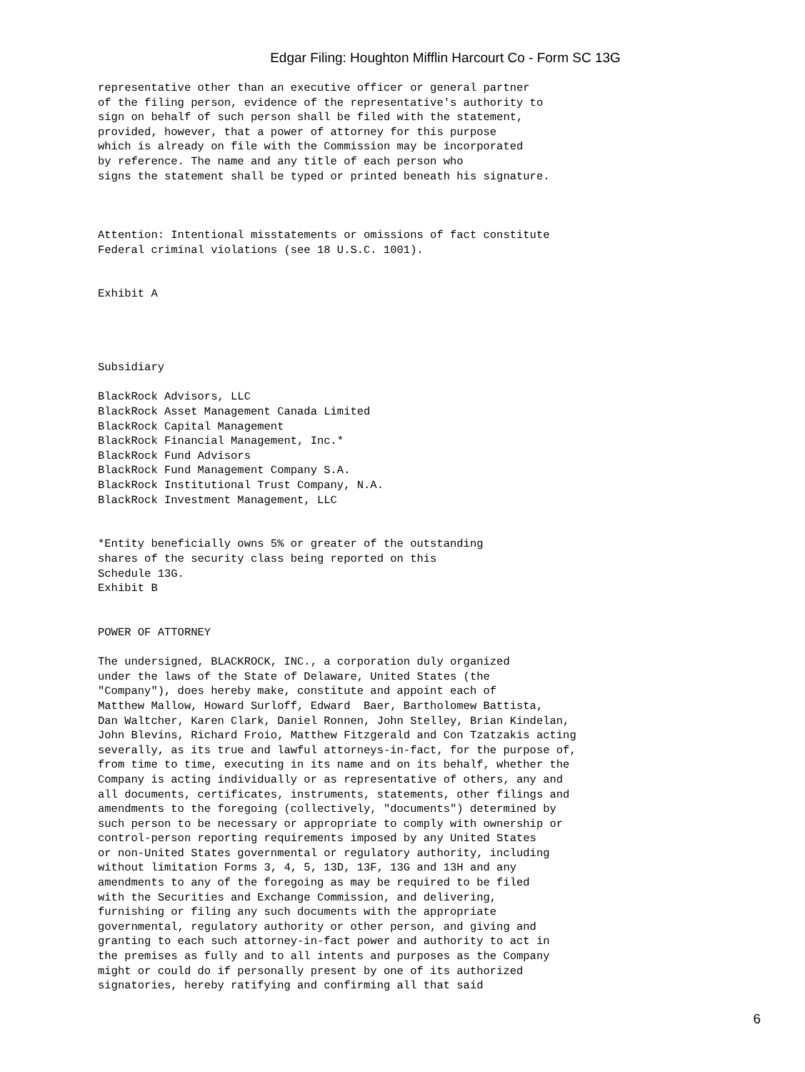Edgar Filing: Houghton Mifflin Harcourt Co - Form SC 13G
representative other than an executive officer or general partner
of the filing person, evidence of the representative's authority to
sign on behalf of such person shall be filed with the statement,
provided, however, that a power of attorney for this purpose
which is already on file with the Commission may be incorporated
by reference. The name and any title of each person who
signs the statement shall be typed or printed beneath his signature.



Attention: Intentional misstatements or omissions of fact constitute
Federal criminal violations (see 18 U.S.C. 1001).


Exhibit A




Subsidiary

BlackRock Advisors, LLC
BlackRock Asset Management Canada Limited
BlackRock Capital Management
BlackRock Financial Management, Inc.*
BlackRock Fund Advisors
BlackRock Fund Management Company S.A.
BlackRock Institutional Trust Company, N.A.
BlackRock Investment Management, LLC


*Entity beneficially owns 5% or greater of the outstanding
shares of the security class being reported on this
Schedule 13G.
Exhibit B


POWER OF ATTORNEY

The undersigned, BLACKROCK, INC., a corporation duly organized
under the laws of the State of Delaware, United States (the
"Company"), does hereby make, constitute and appoint each of
Matthew Mallow, Howard Surloff, Edward  Baer, Bartholomew Battista,
Dan Waltcher, Karen Clark, Daniel Ronnen, John Stelley, Brian Kindelan,
John Blevins, Richard Froio, Matthew Fitzgerald and Con Tzatzakis acting
severally, as its true and lawful attorneys-in-fact, for the purpose of,
from time to time, executing in its name and on its behalf, whether the
Company is acting individually or as representative of others, any and
all documents, certificates, instruments, statements, other filings and
amendments to the foregoing (collectively, "documents") determined by
such person to be necessary or appropriate to comply with ownership or
control-person reporting requirements imposed by any United States
or non-United States governmental or regulatory authority, including
without limitation Forms 3, 4, 5, 13D, 13F, 13G and 13H and any
amendments to any of the foregoing as may be required to be filed
with the Securities and Exchange Commission, and delivering,
furnishing or filing any such documents with the appropriate
governmental, regulatory authority or other person, and giving and
granting to each such attorney-in-fact power and authority to act in
the premises as fully and to all intents and purposes as the Company
might or could do if personally present by one of its authorized
signatories, hereby ratifying and confirming all that said
6